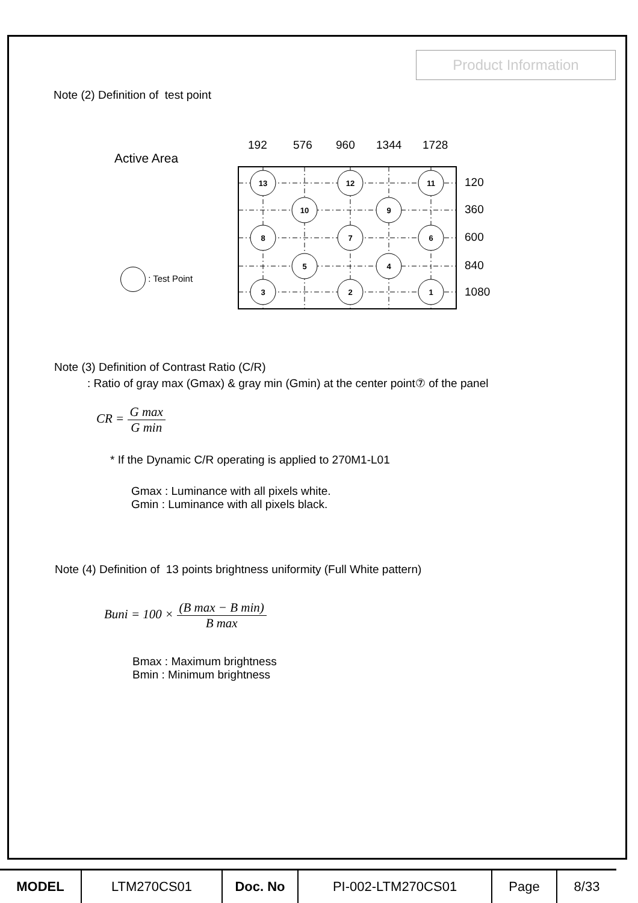Product Information
Note (2) Definition of test point
Active Area
: Test Point
192
576
960
1344
1728
13
12
11
10
9
8
7
6
5
4
3
2
1
120
360
600
840
1080
Note (3) Definition of Contrast Ratio (C/R)
: Ratio of gray max (Gmax) & gray min (Gmin) at the center point⑦ of the panel
CR = G max G min
* If the Dynamic C/R operating is applied to 270M1-L01
Gmax : Luminance with all pixels white.
Gmin : Luminance with all pixels black.
Note (4) Definition of 13 points brightness uniformity (Full White pattern)
Buni = 100 × (B max − B min) B max
Bmax : Maximum brightness
Bmin : Minimum brightness
| MODEL | LTM270CS01 | Doc. No | PI-002-LTM270CS01 | Page | 8/33 |